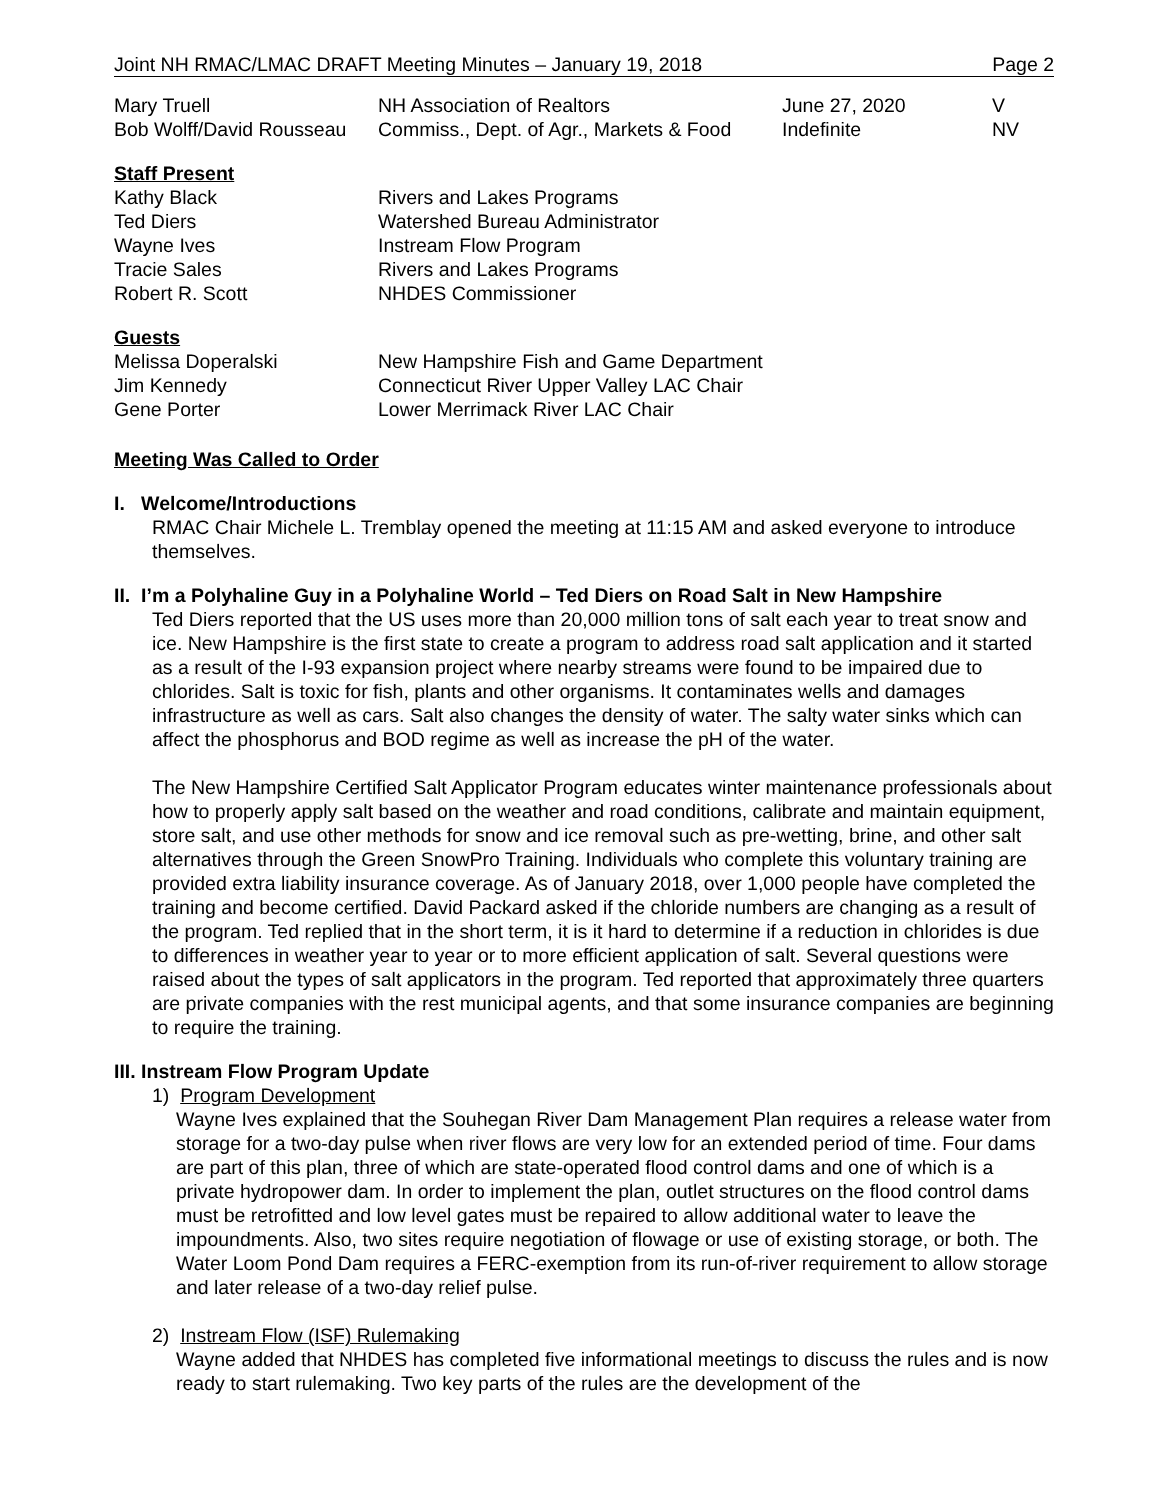Joint NH RMAC/LMAC DRAFT Meeting Minutes – January 19, 2018 Page 2
| Mary Truell | NH Association of Realtors | June 27, 2020 | V |
| Bob Wolff/David Rousseau | Commiss., Dept. of Agr., Markets & Food | Indefinite | NV |
Staff Present
| Kathy Black | Rivers and Lakes Programs |
| Ted Diers | Watershed Bureau Administrator |
| Wayne Ives | Instream Flow Program |
| Tracie Sales | Rivers and Lakes Programs |
| Robert R. Scott | NHDES Commissioner |
Guests
| Melissa Doperalski | New Hampshire Fish and Game Department |
| Jim Kennedy | Connecticut River Upper Valley LAC Chair |
| Gene Porter | Lower Merrimack River LAC Chair |
Meeting Was Called to Order
I. Welcome/Introductions
RMAC Chair Michele L. Tremblay opened the meeting at 11:15 AM and asked everyone to introduce themselves.
II. I’m a Polyhaline Guy in a Polyhaline World – Ted Diers on Road Salt in New Hampshire
Ted Diers reported that the US uses more than 20,000 million tons of salt each year to treat snow and ice. New Hampshire is the first state to create a program to address road salt application and it started as a result of the I-93 expansion project where nearby streams were found to be impaired due to chlorides. Salt is toxic for fish, plants and other organisms. It contaminates wells and damages infrastructure as well as cars. Salt also changes the density of water. The salty water sinks which can affect the phosphorus and BOD regime as well as increase the pH of the water.
The New Hampshire Certified Salt Applicator Program educates winter maintenance professionals about how to properly apply salt based on the weather and road conditions, calibrate and maintain equipment, store salt, and use other methods for snow and ice removal such as pre-wetting, brine, and other salt alternatives through the Green SnowPro Training. Individuals who complete this voluntary training are provided extra liability insurance coverage. As of January 2018, over 1,000 people have completed the training and become certified. David Packard asked if the chloride numbers are changing as a result of the program. Ted replied that in the short term, it is it hard to determine if a reduction in chlorides is due to differences in weather year to year or to more efficient application of salt. Several questions were raised about the types of salt applicators in the program. Ted reported that approximately three quarters are private companies with the rest municipal agents, and that some insurance companies are beginning to require the training.
III. Instream Flow Program Update
1) Program Development
Wayne Ives explained that the Souhegan River Dam Management Plan requires a release water from storage for a two-day pulse when river flows are very low for an extended period of time. Four dams are part of this plan, three of which are state-operated flood control dams and one of which is a private hydropower dam. In order to implement the plan, outlet structures on the flood control dams must be retrofitted and low level gates must be repaired to allow additional water to leave the impoundments. Also, two sites require negotiation of flowage or use of existing storage, or both. The Water Loom Pond Dam requires a FERC-exemption from its run-of-river requirement to allow storage and later release of a two-day relief pulse.
2) Instream Flow (ISF) Rulemaking
Wayne added that NHDES has completed five informational meetings to discuss the rules and is now ready to start rulemaking. Two key parts of the rules are the development of the